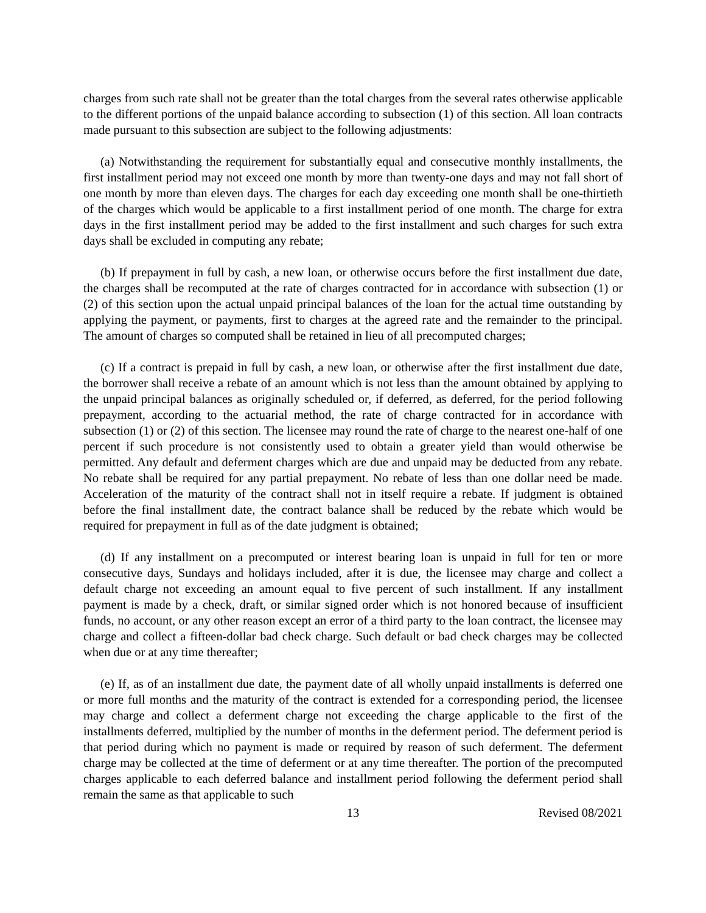charges from such rate shall not be greater than the total charges from the several rates otherwise applicable to the different portions of the unpaid balance according to subsection (1) of this section. All loan contracts made pursuant to this subsection are subject to the following adjustments:
(a) Notwithstanding the requirement for substantially equal and consecutive monthly installments, the first installment period may not exceed one month by more than twenty-one days and may not fall short of one month by more than eleven days. The charges for each day exceeding one month shall be one-thirtieth of the charges which would be applicable to a first installment period of one month. The charge for extra days in the first installment period may be added to the first installment and such charges for such extra days shall be excluded in computing any rebate;
(b) If prepayment in full by cash, a new loan, or otherwise occurs before the first installment due date, the charges shall be recomputed at the rate of charges contracted for in accordance with subsection (1) or (2) of this section upon the actual unpaid principal balances of the loan for the actual time outstanding by applying the payment, or payments, first to charges at the agreed rate and the remainder to the principal. The amount of charges so computed shall be retained in lieu of all precomputed charges;
(c) If a contract is prepaid in full by cash, a new loan, or otherwise after the first installment due date, the borrower shall receive a rebate of an amount which is not less than the amount obtained by applying to the unpaid principal balances as originally scheduled or, if deferred, as deferred, for the period following prepayment, according to the actuarial method, the rate of charge contracted for in accordance with subsection (1) or (2) of this section. The licensee may round the rate of charge to the nearest one-half of one percent if such procedure is not consistently used to obtain a greater yield than would otherwise be permitted. Any default and deferment charges which are due and unpaid may be deducted from any rebate. No rebate shall be required for any partial prepayment. No rebate of less than one dollar need be made. Acceleration of the maturity of the contract shall not in itself require a rebate. If judgment is obtained before the final installment date, the contract balance shall be reduced by the rebate which would be required for prepayment in full as of the date judgment is obtained;
(d) If any installment on a precomputed or interest bearing loan is unpaid in full for ten or more consecutive days, Sundays and holidays included, after it is due, the licensee may charge and collect a default charge not exceeding an amount equal to five percent of such installment. If any installment payment is made by a check, draft, or similar signed order which is not honored because of insufficient funds, no account, or any other reason except an error of a third party to the loan contract, the licensee may charge and collect a fifteen-dollar bad check charge. Such default or bad check charges may be collected when due or at any time thereafter;
(e) If, as of an installment due date, the payment date of all wholly unpaid installments is deferred one or more full months and the maturity of the contract is extended for a corresponding period, the licensee may charge and collect a deferment charge not exceeding the charge applicable to the first of the installments deferred, multiplied by the number of months in the deferment period. The deferment period is that period during which no payment is made or required by reason of such deferment. The deferment charge may be collected at the time of deferment or at any time thereafter. The portion of the precomputed charges applicable to each deferred balance and installment period following the deferment period shall remain the same as that applicable to such
13 Revised 08/2021